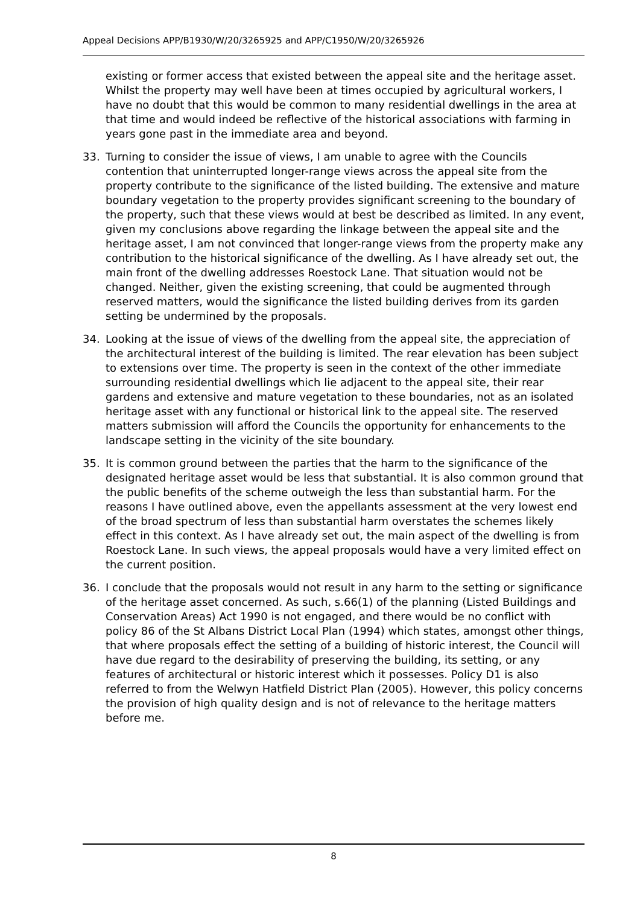Appeal Decisions APP/B1930/W/20/3265925 and APP/C1950/W/20/3265926
existing or former access that existed between the appeal site and the heritage asset. Whilst the property may well have been at times occupied by agricultural workers, I have no doubt that this would be common to many residential dwellings in the area at that time and would indeed be reflective of the historical associations with farming in years gone past in the immediate area and beyond.
33. Turning to consider the issue of views, I am unable to agree with the Councils contention that uninterrupted longer-range views across the appeal site from the property contribute to the significance of the listed building. The extensive and mature boundary vegetation to the property provides significant screening to the boundary of the property, such that these views would at best be described as limited. In any event, given my conclusions above regarding the linkage between the appeal site and the heritage asset, I am not convinced that longer-range views from the property make any contribution to the historical significance of the dwelling. As I have already set out, the main front of the dwelling addresses Roestock Lane. That situation would not be changed. Neither, given the existing screening, that could be augmented through reserved matters, would the significance the listed building derives from its garden setting be undermined by the proposals.
34. Looking at the issue of views of the dwelling from the appeal site, the appreciation of the architectural interest of the building is limited. The rear elevation has been subject to extensions over time. The property is seen in the context of the other immediate surrounding residential dwellings which lie adjacent to the appeal site, their rear gardens and extensive and mature vegetation to these boundaries, not as an isolated heritage asset with any functional or historical link to the appeal site. The reserved matters submission will afford the Councils the opportunity for enhancements to the landscape setting in the vicinity of the site boundary.
35. It is common ground between the parties that the harm to the significance of the designated heritage asset would be less that substantial. It is also common ground that the public benefits of the scheme outweigh the less than substantial harm. For the reasons I have outlined above, even the appellants assessment at the very lowest end of the broad spectrum of less than substantial harm overstates the schemes likely effect in this context. As I have already set out, the main aspect of the dwelling is from Roestock Lane. In such views, the appeal proposals would have a very limited effect on the current position.
36. I conclude that the proposals would not result in any harm to the setting or significance of the heritage asset concerned. As such, s.66(1) of the planning (Listed Buildings and Conservation Areas) Act 1990 is not engaged, and there would be no conflict with policy 86 of the St Albans District Local Plan (1994) which states, amongst other things, that where proposals effect the setting of a building of historic interest, the Council will have due regard to the desirability of preserving the building, its setting, or any features of architectural or historic interest which it possesses. Policy D1 is also referred to from the Welwyn Hatfield District Plan (2005). However, this policy concerns the provision of high quality design and is not of relevance to the heritage matters before me.
8